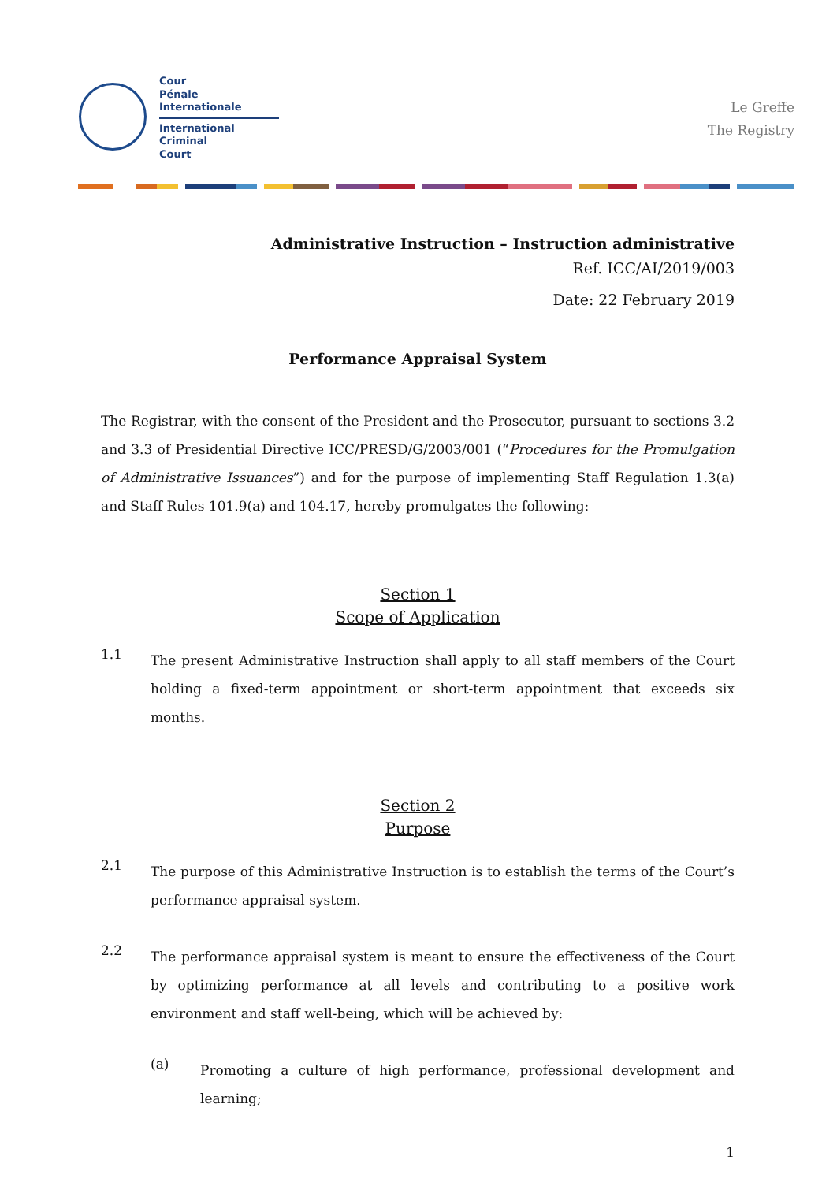Cour
Pénale
Internationale
International
Criminal
Court
Le Greffe
The Registry
Administrative Instruction – Instruction administrative
Ref. ICC/AI/2019/003
Date: 22 February 2019
Performance Appraisal System
The Registrar, with the consent of the President and the Prosecutor, pursuant to sections 3.2 and 3.3 of Presidential Directive ICC/PRESD/G/2003/001 (“Procedures for the Promulgation of Administrative Issuances”) and for the purpose of implementing Staff Regulation 1.3(a) and Staff Rules 101.9(a) and 104.17, hereby promulgates the following:
Section 1
Scope of Application
1.1
The present Administrative Instruction shall apply to all staff members of the Court holding a fixed-term appointment or short-term appointment that exceeds six months.
Section 2
Purpose
2.1
The purpose of this Administrative Instruction is to establish the terms of the Court’s performance appraisal system.
2.2
The performance appraisal system is meant to ensure the effectiveness of the Court by optimizing performance at all levels and contributing to a positive work environment and staff well-being, which will be achieved by:
(a)
Promoting a culture of high performance, professional development and learning;
1